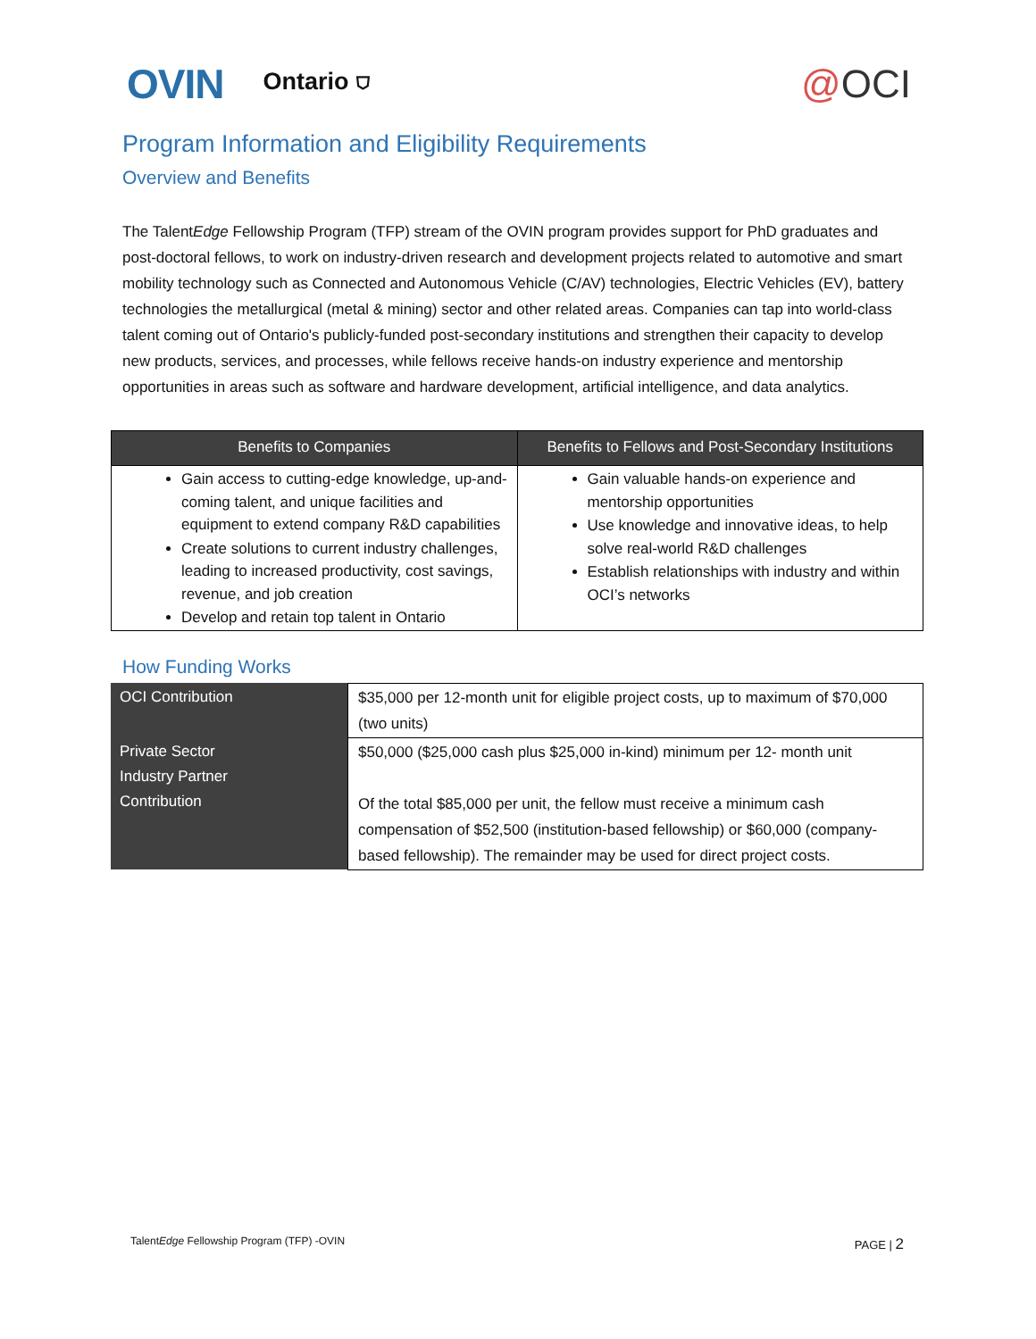OVIN Ontario ⛉ @OCI
Program Information and Eligibility Requirements
Overview and Benefits
The TalentEdge Fellowship Program (TFP) stream of the OVIN program provides support for PhD graduates and post-doctoral fellows, to work on industry-driven research and development projects related to automotive and smart mobility technology such as Connected and Autonomous Vehicle (C/AV) technologies, Electric Vehicles (EV), battery technologies the metallurgical (metal & mining) sector and other related areas. Companies can tap into world-class talent coming out of Ontario's publicly-funded post-secondary institutions and strengthen their capacity to develop new products, services, and processes, while fellows receive hands-on industry experience and mentorship opportunities in areas such as software and hardware development, artificial intelligence, and data analytics.
| Benefits to Companies | Benefits to Fellows and Post-Secondary Institutions |
| --- | --- |
| Gain access to cutting-edge knowledge, up-and-coming talent, and unique facilities and equipment to extend company R&D capabilities Create solutions to current industry challenges, leading to increased productivity, cost savings, revenue, and job creation Develop and retain top talent in Ontario | Gain valuable hands-on experience and mentorship opportunities Use knowledge and innovative ideas, to help solve real-world R&D challenges Establish relationships with industry and within OCI’s networks |
How Funding Works
| OCI Contribution | $35,000 per 12-month unit for eligible project costs, up to maximum of $70,000 (two units) |
| Private Sector Industry Partner Contribution | $50,000 ($25,000 cash plus $25,000 in-kind) minimum per 12- month unit Of the total $85,000 per unit, the fellow must receive a minimum cash compensation of $52,500 (institution-based fellowship) or $60,000 (company-based fellowship). The remainder may be used for direct project costs. |
TalentEdge Fellowship Program (TFP) -OVIN
PAGE | 2